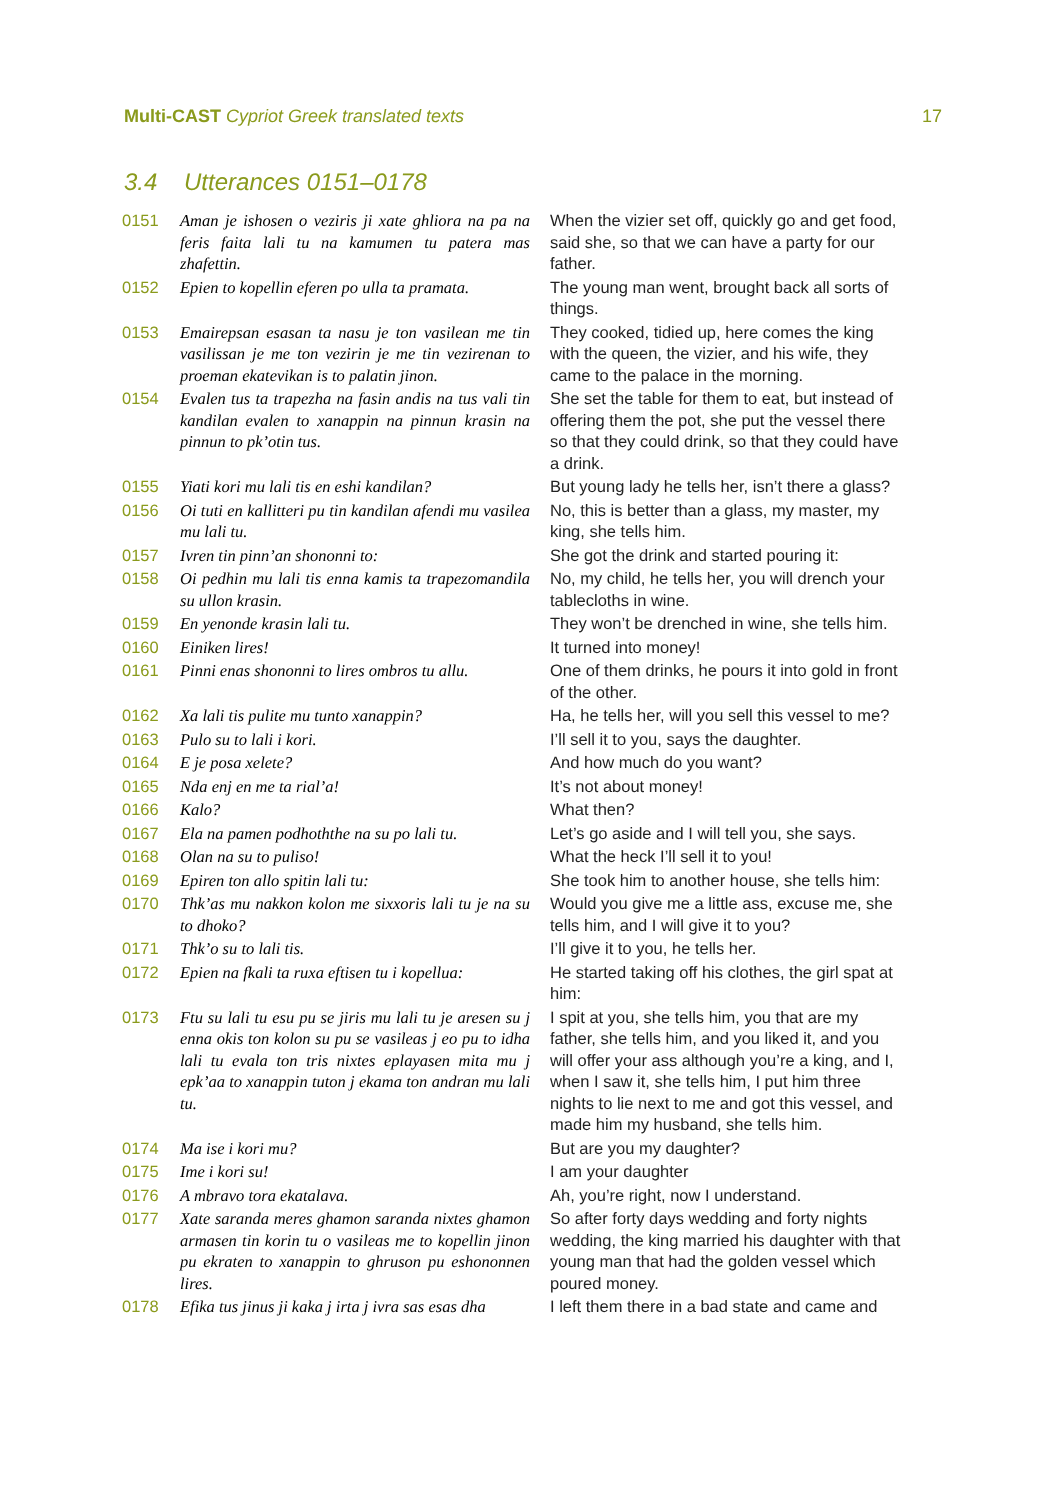Multi-CAST Cypriot Greek translated texts 17
3.4 Utterances 0151–0178
| 0151 | Aman je ishosen o veziris ji xate ghliora na pa na feris faita lali tu na kamumen tu patera mas zhafettin. | When the vizier set off, quickly go and get food, said she, so that we can have a party for our father. |
| 0152 | Epien to kopellin eferen po ulla ta pramata. | The young man went, brought back all sorts of things. |
| 0153 | Emairepsan esasan ta nasu je ton vasilean me tin vasilissan je me ton vezirin je me tin vezirenan to proeman ekatevikan is to palatin jinon. | They cooked, tidied up, here comes the king with the queen, the vizier, and his wife, they came to the palace in the morning. |
| 0154 | Evalen tus ta trapezha na fasin andis na tus vali tin kandilan evalen to xanappin na pinnun krasin na pinnun to pk’otin tus. | She set the table for them to eat, but instead of offering them the pot, she put the vessel there so that they could drink, so that they could have a drink. |
| 0155 | Yiati kori mu lali tis en eshi kandilan? | But young lady he tells her, isn’t there a glass? |
| 0156 | Oi tuti en kallitteri pu tin kandilan afendi mu vasilea mu lali tu. | No, this is better than a glass, my master, my king, she tells him. |
| 0157 | Ivren tin pinn’an shononni to: | She got the drink and started pouring it: |
| 0158 | Oi pedhin mu lali tis enna kamis ta trapezomandila su ullon krasin. | No, my child, he tells her, you will drench your tablecloths in wine. |
| 0159 | En yenonde krasin lali tu. | They won’t be drenched in wine, she tells him. |
| 0160 | Einiken lires! | It turned into money! |
| 0161 | Pinni enas shononni to lires ombros tu allu. | One of them drinks, he pours it into gold in front of the other. |
| 0162 | Xa lali tis pulite mu tunto xanappin? | Ha, he tells her, will you sell this vessel to me? |
| 0163 | Pulo su to lali i kori. | I’ll sell it to you, says the daughter. |
| 0164 | E je posa xelete? | And how much do you want? |
| 0165 | Nda enj en me ta rial’a! | It’s not about money! |
| 0166 | Kalo? | What then? |
| 0167 | Ela na pamen podhoththe na su po lali tu. | Let’s go aside and I will tell you, she says. |
| 0168 | Olan na su to puliso! | What the heck I’ll sell it to you! |
| 0169 | Epiren ton allo spitin lali tu: | She took him to another house, she tells him: |
| 0170 | Thk’as mu nakkon kolon me sixxoris lali tu je na su to dhoko? | Would you give me a little ass, excuse me, she tells him, and I will give it to you? |
| 0171 | Thk’o su to lali tis. | I’ll give it to you, he tells her. |
| 0172 | Epien na fkali ta ruxa eftisen tu i kopellua: | He started taking off his clothes, the girl spat at him: |
| 0173 | Ftu su lali tu esu pu se jiris mu lali tu je aresen su j enna okis ton kolon su pu se vasileas j eo pu to idha lali tu evala ton tris nixtes eplayasen mita mu j epk’aa to xanappin tuton j ekama ton andran mu lali tu. | I spit at you, she tells him, you that are my father, she tells him, and you liked it, and you will offer your ass although you’re a king, and I, when I saw it, she tells him, I put him three nights to lie next to me and got this vessel, and made him my husband, she tells him. |
| 0174 | Ma ise i kori mu? | But are you my daughter? |
| 0175 | Ime i kori su! | I am your daughter |
| 0176 | A mbravo tora ekatalava. | Ah, you’re right, now I understand. |
| 0177 | Xate saranda meres ghamon saranda nixtes ghamon armasen tin korin tu o vasileas me to kopellin jinon pu ekraten to xanappin to ghruson pu eshononnen lires. | So after forty days wedding and forty nights wedding, the king married his daughter with that young man that had the golden vessel which poured money. |
| 0178 | Efika tus jinus ji kaka j irta j ivra sas esas dha | I left them there in a bad state and came and |